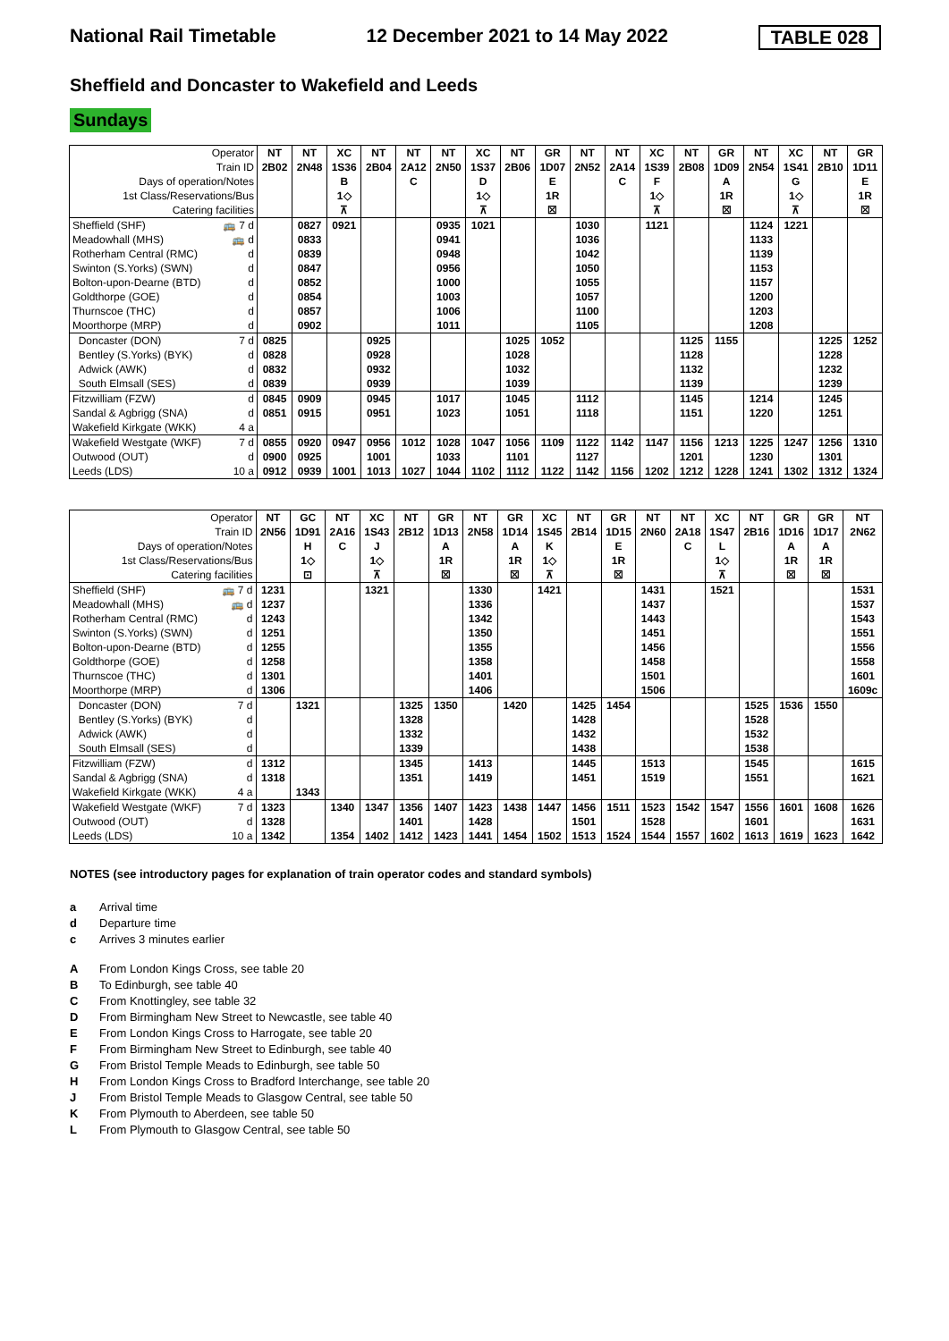National Rail Timetable 12 December 2021 to 14 May 2022 TABLE 028
Sheffield and Doncaster to Wakefield and Leeds
Sundays
| Operator | | NT | NT | XC | NT | NT | NT | XC | NT | GR | NT | NT | XC | NT | GR | NT | XC | NT | GR |
| Train ID | | 2B02 | 2N48 | 1S36 | 2B04 | 2A12 | 2N50 | 1S37 | 2B06 | 1D07 | 2N52 | 2A14 | 1S39 | 2B08 | 1D09 | 2N54 | 1S41 | 2B10 | 1D11 |
| Days of operation/Notes | | | | B | | C | | D | | E | | C | F | | A | | G | | E |
| 1st Class/Reservations/Bus | | | | 1◇ | | | | 1◇ | | 1R | | | 1◇ | | 1R | | 1◇ | | 1R |
| Catering facilities | | | | ⊼ | | | | ⊼ | | ☒ | | | ⊼ | | ☒ | | ⊼ | | ☒ |
| Sheffield (SHF) | 🚌 7 d | | 0827 | 0921 | | | 0935 | 1021 | | | 1030 | | 1121 | | | 1124 | 1221 | | |
| Meadowhall (MHS) | 🚌 d | | 0833 | | | | 0941 | | | | 1036 | | | | | 1133 | | | |
| Rotherham Central (RMC) | d | | 0839 | | | | 0948 | | | | 1042 | | | | | 1139 | | | |
| Swinton (S.Yorks) (SWN) | d | | 0847 | | | | 0956 | | | | 1050 | | | | | 1153 | | | |
| Bolton-upon-Dearne (BTD) | d | | 0852 | | | | 1000 | | | | 1055 | | | | | 1157 | | | |
| Goldthorpe (GOE) | d | | 0854 | | | | 1003 | | | | 1057 | | | | | 1200 | | | |
| Thurnscoe (THC) | d | | 0857 | | | | 1006 | | | | 1100 | | | | | 1203 | | | |
| Moorthorpe (MRP) | d | | 0902 | | | | 1011 | | | | 1105 | | | | | 1208 | | | |
| Doncaster (DON) | 7 d | 0825 | | | 0925 | | | | 1025 | 1052 | | | | 1125 | 1155 | | | 1225 | 1252 |
| Bentley (S.Yorks) (BYK) | d | 0828 | | | 0928 | | | | 1028 | | | | | 1128 | | | | 1228 | |
| Adwick (AWK) | d | 0832 | | | 0932 | | | | 1032 | | | | | 1132 | | | | 1232 | |
| South Elmsall (SES) | d | 0839 | | | 0939 | | | | 1039 | | | | | 1139 | | | | 1239 | |
| Fitzwilliam (FZW) | d | 0845 | 0909 | | 0945 | | 1017 | | 1045 | | 1112 | | | 1145 | | 1214 | | 1245 | |
| Sandal & Agbrigg (SNA) | d | 0851 | 0915 | | 0951 | | 1023 | | 1051 | | 1118 | | | 1151 | | 1220 | | 1251 | |
| Wakefield Kirkgate (WKK) | 4 a | | | | | | | | | | | | | | | | | | |
| Wakefield Westgate (WKF) | 7 d | 0855 | 0920 | 0947 | 0956 | 1012 | 1028 | 1047 | 1056 | 1109 | 1122 | 1142 | 1147 | 1156 | 1213 | 1225 | 1247 | 1256 | 1310 |
| Outwood (OUT) | d | 0900 | 0925 | | 1001 | | 1033 | | 1101 | | 1127 | | | 1201 | | 1230 | | 1301 | |
| Leeds (LDS) | 10 a | 0912 | 0939 | 1001 | 1013 | 1027 | 1044 | 1102 | 1112 | 1122 | 1142 | 1156 | 1202 | 1212 | 1228 | 1241 | 1302 | 1312 | 1324 |
| Operator | | NT | GC | NT | XC | NT | GR | NT | GR | XC | NT | GR | NT | NT | XC | NT | GR | GR | NT |
| Train ID | | 2N56 | 1D91 | 2A16 | 1S43 | 2B12 | 1D13 | 2N58 | 1D14 | 1S45 | 2B14 | 1D15 | 2N60 | 2A18 | 1S47 | 2B16 | 1D16 | 1D17 | 2N62 |
| Days of operation/Notes | | | H | C | J | | A | | A | K | | E | | C | L | | A | A | |
| 1st Class/Reservations/Bus | | | 1◇ | | 1◇ | | 1R | | 1R | 1◇ | | 1R | | | 1◇ | | 1R | 1R | |
| Catering facilities | | | ⊡ | | ⊼ | | ☒ | | ☒ | ⊼ | | ☒ | | | ⊼ | | ☒ | ☒ | |
| Sheffield (SHF) | 🚌 7 d | 1231 | | | 1321 | | | 1330 | | 1421 | | | 1431 | | 1521 | | | | 1531 |
| Meadowhall (MHS) | 🚌 d | 1237 | | | | | | 1336 | | | | | 1437 | | | | | | 1537 |
| Rotherham Central (RMC) | d | 1243 | | | | | | 1342 | | | | | 1443 | | | | | | 1543 |
| Swinton (S.Yorks) (SWN) | d | 1251 | | | | | | 1350 | | | | | 1451 | | | | | | 1551 |
| Bolton-upon-Dearne (BTD) | d | 1255 | | | | | | 1355 | | | | | 1456 | | | | | | 1556 |
| Goldthorpe (GOE) | d | 1258 | | | | | | 1358 | | | | | 1458 | | | | | | 1558 |
| Thurnscoe (THC) | d | 1301 | | | | | | 1401 | | | | | 1501 | | | | | | 1601 |
| Moorthorpe (MRP) | d | 1306 | | | | | | 1406 | | | | | 1506 | | | | | | 1609c |
| Doncaster (DON) | 7 d | | 1321 | | | 1325 | 1350 | | 1420 | | 1425 | 1454 | | | | 1525 | 1536 | 1550 | |
| Bentley (S.Yorks) (BYK) | d | | | | | 1328 | | | | | 1428 | | | | | 1528 | | | |
| Adwick (AWK) | d | | | | | 1332 | | | | | 1432 | | | | | 1532 | | | |
| South Elmsall (SES) | d | | | | | 1339 | | | | | 1438 | | | | | 1538 | | | |
| Fitzwilliam (FZW) | d | 1312 | | | | 1345 | | 1413 | | | 1445 | | 1513 | | | 1545 | | | 1615 |
| Sandal & Agbrigg (SNA) | d | 1318 | | | | 1351 | | 1419 | | | 1451 | | 1519 | | | 1551 | | | 1621 |
| Wakefield Kirkgate (WKK) | 4 a | | 1343 | | | | | | | | | | | | | | | | |
| Wakefield Westgate (WKF) | 7 d | 1323 | | 1340 | 1347 | 1356 | 1407 | 1423 | 1438 | 1447 | 1456 | 1511 | 1523 | 1542 | 1547 | 1556 | 1601 | 1608 | 1626 |
| Outwood (OUT) | d | 1328 | | | | 1401 | | 1428 | | | 1501 | | 1528 | | | 1601 | | | 1631 |
| Leeds (LDS) | 10 a | 1342 | | 1354 | 1402 | 1412 | 1423 | 1441 | 1454 | 1502 | 1513 | 1524 | 1544 | 1557 | 1602 | 1613 | 1619 | 1623 | 1642 |
NOTES (see introductory pages for explanation of train operator codes and standard symbols)
a Arrival time
d Departure time
c Arrives 3 minutes earlier
A From London Kings Cross, see table 20
B To Edinburgh, see table 40
C From Knottingley, see table 32
D From Birmingham New Street to Newcastle, see table 40
E From London Kings Cross to Harrogate, see table 20
F From Birmingham New Street to Edinburgh, see table 40
G From Bristol Temple Meads to Edinburgh, see table 50
H From London Kings Cross to Bradford Interchange, see table 20
J From Bristol Temple Meads to Glasgow Central, see table 50
K From Plymouth to Aberdeen, see table 50
L From Plymouth to Glasgow Central, see table 50